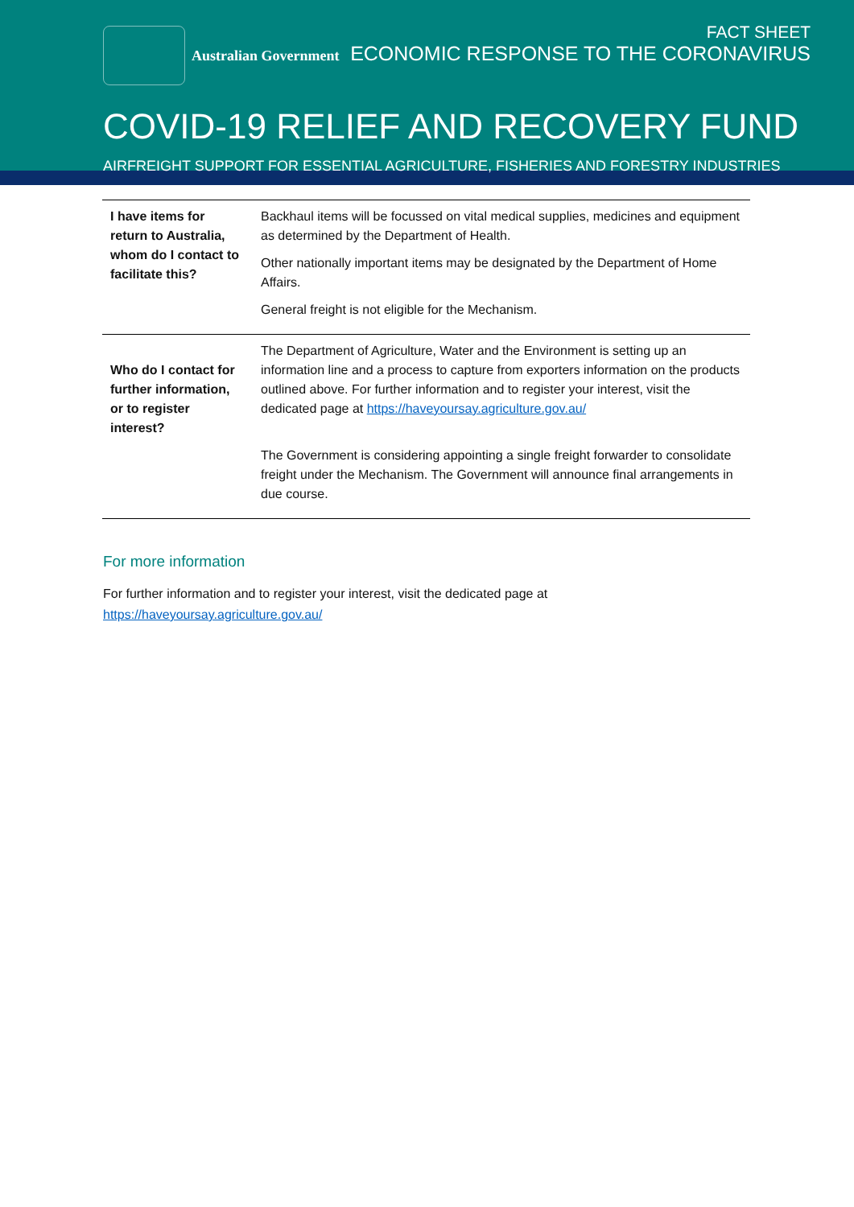Australian Government
FACT SHEET
ECONOMIC RESPONSE TO THE CORONAVIRUS
COVID-19 RELIEF AND RECOVERY FUND
AIRFREIGHT SUPPORT FOR ESSENTIAL AGRICULTURE, FISHERIES AND FORESTRY INDUSTRIES
| I have items for return to Australia, whom do I contact to facilitate this? | Backhaul items will be focussed on vital medical supplies, medicines and equipment as determined by the Department of Health. Other nationally important items may be designated by the Department of Home Affairs. General freight is not eligible for the Mechanism. |
| Who do I contact for further information, or to register interest? | The Department of Agriculture, Water and the Environment is setting up an information line and a process to capture from exporters information on the products outlined above. For further information and to register your interest, visit the dedicated page at https://haveyoursay.agriculture.gov.au/ The Government is considering appointing a single freight forwarder to consolidate freight under the Mechanism. The Government will announce final arrangements in due course. |
For more information
For further information and to register your interest, visit the dedicated page at
https://haveyoursay.agriculture.gov.au/